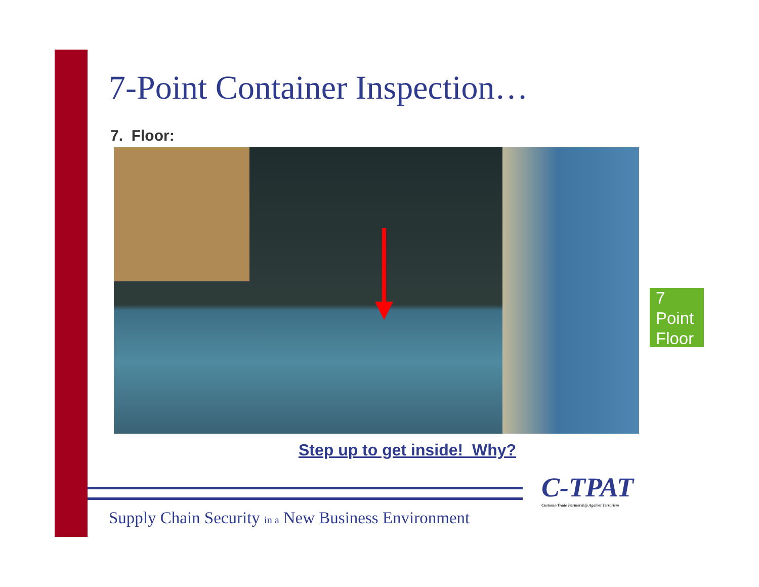7-Point Container Inspection…
7. Floor:
Step up to get inside! Why?
7
Point
Floor
C-TPAT
Customs-Trade Partnership Against Terrorism
Supply Chain Security in a New Business Environment